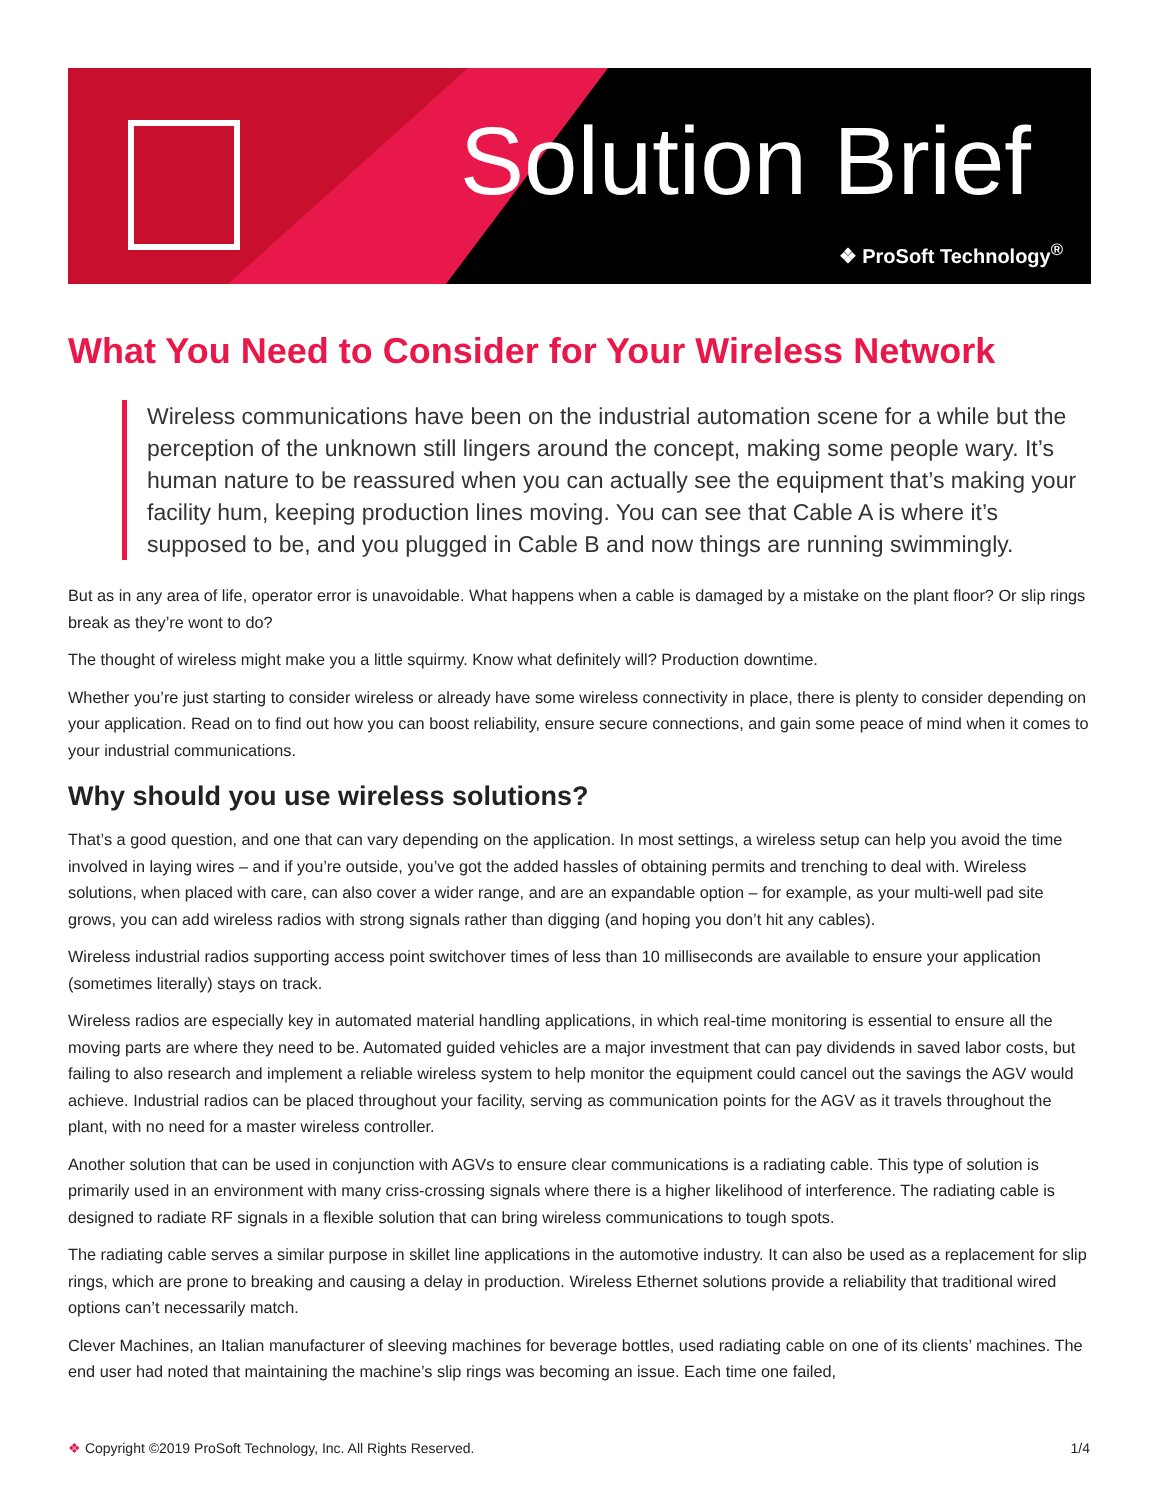Solution Brief
❖ ProSoft Technology<sup>®</sup>
What You Need to Consider for Your Wireless Network
Wireless communications have been on the industrial automation scene for a while but the perception of the unknown still lingers around the concept, making some people wary. It’s human nature to be reassured when you can actually see the equipment that’s making your facility hum, keeping production lines moving. You can see that Cable A is where it’s supposed to be, and you plugged in Cable B and now things are running swimmingly.
But as in any area of life, operator error is unavoidable. What happens when a cable is damaged by a mistake on the plant floor? Or slip rings break as they’re wont to do?
The thought of wireless might make you a little squirmy. Know what definitely will? Production downtime.
Whether you’re just starting to consider wireless or already have some wireless connectivity in place, there is plenty to consider depending on your application. Read on to find out how you can boost reliability, ensure secure connections, and gain some peace of mind when it comes to your industrial communications.
Why should you use wireless solutions?
That’s a good question, and one that can vary depending on the application. In most settings, a wireless setup can help you avoid the time involved in laying wires – and if you’re outside, you’ve got the added hassles of obtaining permits and trenching to deal with. Wireless solutions, when placed with care, can also cover a wider range, and are an expandable option – for example, as your multi-well pad site grows, you can add wireless radios with strong signals rather than digging (and hoping you don’t hit any cables).
Wireless industrial radios supporting access point switchover times of less than 10 milliseconds are available to ensure your application (sometimes literally) stays on track.
Wireless radios are especially key in automated material handling applications, in which real-time monitoring is essential to ensure all the moving parts are where they need to be. Automated guided vehicles are a major investment that can pay dividends in saved labor costs, but failing to also research and implement a reliable wireless system to help monitor the equipment could cancel out the savings the AGV would achieve. Industrial radios can be placed throughout your facility, serving as communication points for the AGV as it travels throughout the plant, with no need for a master wireless controller.
Another solution that can be used in conjunction with AGVs to ensure clear communications is a radiating cable. This type of solution is primarily used in an environment with many criss-crossing signals where there is a higher likelihood of interference. The radiating cable is designed to radiate RF signals in a flexible solution that can bring wireless communications to tough spots.
The radiating cable serves a similar purpose in skillet line applications in the automotive industry. It can also be used as a replacement for slip rings, which are prone to breaking and causing a delay in production. Wireless Ethernet solutions provide a reliability that traditional wired options can’t necessarily match.
Clever Machines, an Italian manufacturer of sleeving machines for beverage bottles, used radiating cable on one of its clients’ machines. The end user had noted that maintaining the machine’s slip rings was becoming an issue. Each time one failed,
❖ Copyright ©2019 ProSoft Technology, Inc. All Rights Reserved. 1/4